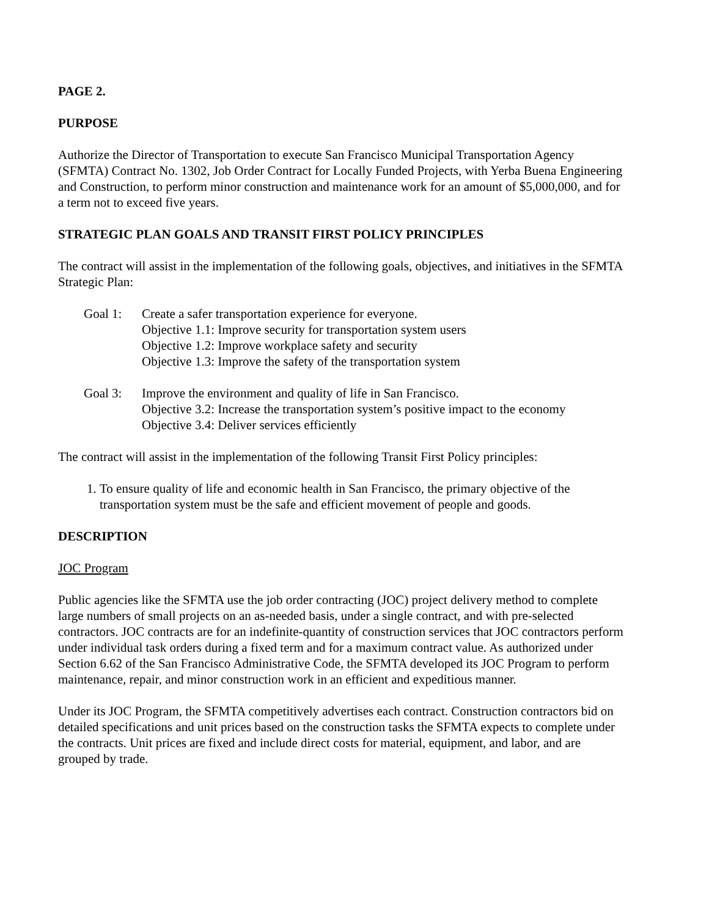PAGE 2.
PURPOSE
Authorize the Director of Transportation to execute San Francisco Municipal Transportation Agency (SFMTA) Contract No. 1302, Job Order Contract for Locally Funded Projects, with Yerba Buena Engineering and Construction, to perform minor construction and maintenance work for an amount of $5,000,000, and for a term not to exceed five years.
STRATEGIC PLAN GOALS AND TRANSIT FIRST POLICY PRINCIPLES
The contract will assist in the implementation of the following goals, objectives, and initiatives in the SFMTA Strategic Plan:
Goal 1: Create a safer transportation experience for everyone.
Objective 1.1: Improve security for transportation system users
Objective 1.2: Improve workplace safety and security
Objective 1.3: Improve the safety of the transportation system
Goal 3: Improve the environment and quality of life in San Francisco.
Objective 3.2: Increase the transportation system’s positive impact to the economy
Objective 3.4: Deliver services efficiently
The contract will assist in the implementation of the following Transit First Policy principles:
1. To ensure quality of life and economic health in San Francisco, the primary objective of the transportation system must be the safe and efficient movement of people and goods.
DESCRIPTION
JOC Program
Public agencies like the SFMTA use the job order contracting (JOC) project delivery method to complete large numbers of small projects on an as-needed basis, under a single contract, and with pre-selected contractors. JOC contracts are for an indefinite-quantity of construction services that JOC contractors perform under individual task orders during a fixed term and for a maximum contract value. As authorized under Section 6.62 of the San Francisco Administrative Code, the SFMTA developed its JOC Program to perform maintenance, repair, and minor construction work in an efficient and expeditious manner.
Under its JOC Program, the SFMTA competitively advertises each contract. Construction contractors bid on detailed specifications and unit prices based on the construction tasks the SFMTA expects to complete under the contracts. Unit prices are fixed and include direct costs for material, equipment, and labor, and are grouped by trade.